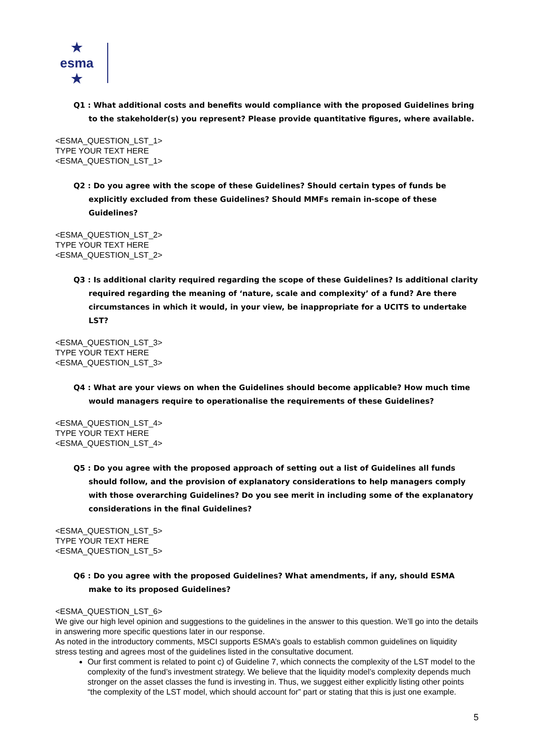★ esma ★
Q1 : What additional costs and benefits would compliance with the proposed Guidelines bring to the stakeholder(s) you represent? Please provide quantitative figures, where available.
<ESMA_QUESTION_LST_1>
TYPE YOUR TEXT HERE
<ESMA_QUESTION_LST_1>
Q2 : Do you agree with the scope of these Guidelines? Should certain types of funds be explicitly excluded from these Guidelines? Should MMFs remain in-scope of these Guidelines?
<ESMA_QUESTION_LST_2>
TYPE YOUR TEXT HERE
<ESMA_QUESTION_LST_2>
Q3 : Is additional clarity required regarding the scope of these Guidelines? Is additional clarity required regarding the meaning of ‘nature, scale and complexity’ of a fund? Are there circumstances in which it would, in your view, be inappropriate for a UCITS to undertake LST?
<ESMA_QUESTION_LST_3>
TYPE YOUR TEXT HERE
<ESMA_QUESTION_LST_3>
Q4 : What are your views on when the Guidelines should become applicable? How much time would managers require to operationalise the requirements of these Guidelines?
<ESMA_QUESTION_LST_4>
TYPE YOUR TEXT HERE
<ESMA_QUESTION_LST_4>
Q5 : Do you agree with the proposed approach of setting out a list of Guidelines all funds should follow, and the provision of explanatory considerations to help managers comply with those overarching Guidelines? Do you see merit in including some of the explanatory considerations in the final Guidelines?
<ESMA_QUESTION_LST_5>
TYPE YOUR TEXT HERE
<ESMA_QUESTION_LST_5>
Q6 : Do you agree with the proposed Guidelines? What amendments, if any, should ESMA make to its proposed Guidelines?
<ESMA_QUESTION_LST_6>
We give our high level opinion and suggestions to the guidelines in the answer to this question. We’ll go into the details in answering more specific questions later in our response.
As noted in the introductory comments, MSCI supports ESMA’s goals to establish common guidelines on liquidity stress testing and agrees most of the guidelines listed in the consultative document.
Our first comment is related to point c) of Guideline 7, which connects the complexity of the LST model to the complexity of the fund’s investment strategy. We believe that the liquidity model’s complexity depends much stronger on the asset classes the fund is investing in. Thus, we suggest either explicitly listing other points “the complexity of the LST model, which should account for” part or stating that this is just one example.
5